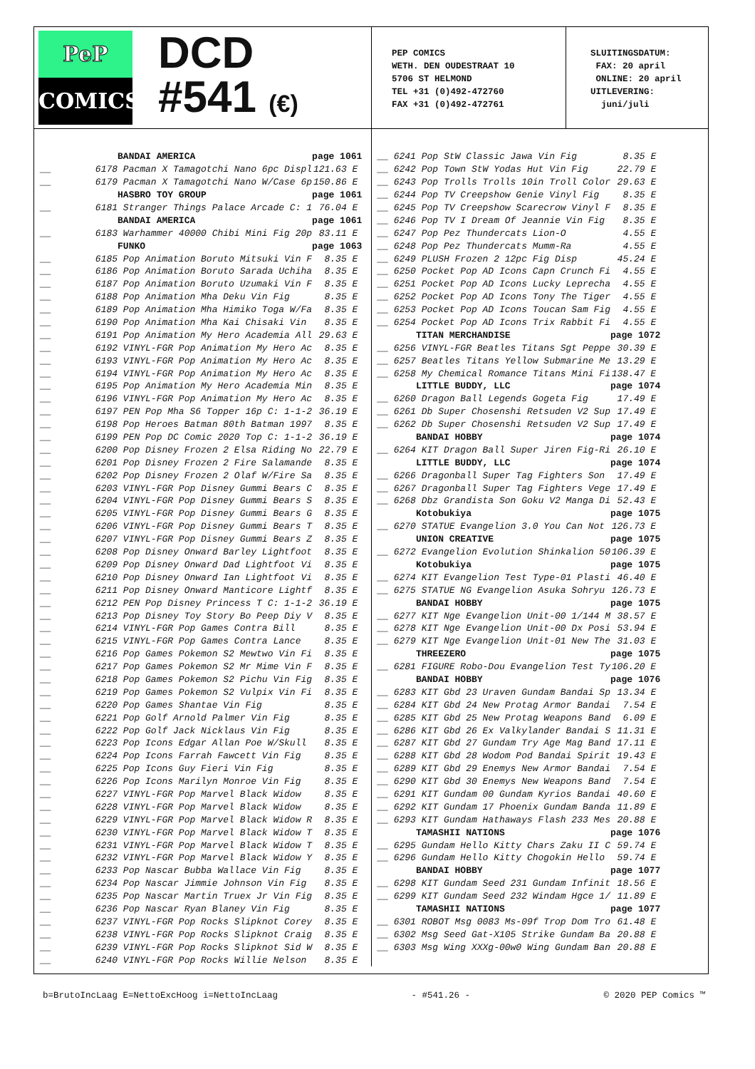PeP
COMICS
DCD
#541 (€)
PEP COMICS
WETH. DEN OUDESTRAAT 10
5706 ST HELMOND
TEL +31 (0)492-472760
FAX +31 (0)492-472761
SLUITINGSDATUM:
FAX: 20 april
ONLINE: 20 april
UITLEVERING:
juni/juli
| | BANDAI AMERICA | page 1061 |
| __ | 6178 Pacman X Tamagotchi Nano 6pc Displ | 121.63 E |
| __ | 6179 Pacman X Tamagotchi Nano W/Case 6p | 150.86 E |
| | HASBRO TOY GROUP | page 1061 |
| __ | 6181 Stranger Things Palace Arcade C: 1 | 76.04 E |
| | BANDAI AMERICA | page 1061 |
| __ | 6183 Warhammer 40000 Chibi Mini Fig 20p | 83.11 E |
| | FUNKO | page 1063 |
| __ | 6185 Pop Animation Boruto Mitsuki Vin F | 8.35 E |
| __ | 6186 Pop Animation Boruto Sarada Uchiha | 8.35 E |
| __ | 6187 Pop Animation Boruto Uzumaki Vin F | 8.35 E |
| __ | 6188 Pop Animation Mha Deku Vin Fig | 8.35 E |
| __ | 6189 Pop Animation Mha Himiko Toga W/Fa | 8.35 E |
| __ | 6190 Pop Animation Mha Kai Chisaki Vin | 8.35 E |
| __ | 6191 Pop Animation My Hero Academia All | 29.63 E |
| __ | 6192 VINYL-FGR Pop Animation My Hero Ac | 8.35 E |
| __ | 6193 VINYL-FGR Pop Animation My Hero Ac | 8.35 E |
| __ | 6194 VINYL-FGR Pop Animation My Hero Ac | 8.35 E |
| __ | 6195 Pop Animation My Hero Academia Min | 8.35 E |
| __ | 6196 VINYL-FGR Pop Animation My Hero Ac | 8.35 E |
| __ | 6197 PEN Pop Mha S6 Topper 16p C: 1-1-2 | 36.19 E |
| __ | 6198 Pop Heroes Batman 80th Batman 1997 | 8.35 E |
| __ | 6199 PEN Pop DC Comic 2020 Top C: 1-1-2 | 36.19 E |
| __ | 6200 Pop Disney Frozen 2 Elsa Riding No | 22.79 E |
| __ | 6201 Pop Disney Frozen 2 Fire Salamande | 8.35 E |
| __ | 6202 Pop Disney Frozen 2 Olaf W/Fire Sa | 8.35 E |
| __ | 6203 VINYL-FGR Pop Disney Gummi Bears C | 8.35 E |
| __ | 6204 VINYL-FGR Pop Disney Gummi Bears S | 8.35 E |
| __ | 6205 VINYL-FGR Pop Disney Gummi Bears G | 8.35 E |
| __ | 6206 VINYL-FGR Pop Disney Gummi Bears T | 8.35 E |
| __ | 6207 VINYL-FGR Pop Disney Gummi Bears Z | 8.35 E |
| __ | 6208 Pop Disney Onward Barley Lightfoot | 8.35 E |
| __ | 6209 Pop Disney Onward Dad Lightfoot Vi | 8.35 E |
| __ | 6210 Pop Disney Onward Ian Lightfoot Vi | 8.35 E |
| __ | 6211 Pop Disney Onward Manticore Lightf | 8.35 E |
| __ | 6212 PEN Pop Disney Princess T C: 1-1-2 | 36.19 E |
| __ | 6213 Pop Disney Toy Story Bo Peep Diy V | 8.35 E |
| __ | 6214 VINYL-FGR Pop Games Contra Bill | 8.35 E |
| __ | 6215 VINYL-FGR Pop Games Contra Lance | 8.35 E |
| __ | 6216 Pop Games Pokemon S2 Mewtwo Vin Fi | 8.35 E |
| __ | 6217 Pop Games Pokemon S2 Mr Mime Vin F | 8.35 E |
| __ | 6218 Pop Games Pokemon S2 Pichu Vin Fig | 8.35 E |
| __ | 6219 Pop Games Pokemon S2 Vulpix Vin Fi | 8.35 E |
| __ | 6220 Pop Games Shantae Vin Fig | 8.35 E |
| __ | 6221 Pop Golf Arnold Palmer Vin Fig | 8.35 E |
| __ | 6222 Pop Golf Jack Nicklaus Vin Fig | 8.35 E |
| __ | 6223 Pop Icons Edgar Allan Poe W/Skull | 8.35 E |
| __ | 6224 Pop Icons Farrah Fawcett Vin Fig | 8.35 E |
| __ | 6225 Pop Icons Guy Fieri Vin Fig | 8.35 E |
| __ | 6226 Pop Icons Marilyn Monroe Vin Fig | 8.35 E |
| __ | 6227 VINYL-FGR Pop Marvel Black Widow | 8.35 E |
| __ | 6228 VINYL-FGR Pop Marvel Black Widow | 8.35 E |
| __ | 6229 VINYL-FGR Pop Marvel Black Widow R | 8.35 E |
| __ | 6230 VINYL-FGR Pop Marvel Black Widow T | 8.35 E |
| __ | 6231 VINYL-FGR Pop Marvel Black Widow T | 8.35 E |
| __ | 6232 VINYL-FGR Pop Marvel Black Widow Y | 8.35 E |
| __ | 6233 Pop Nascar Bubba Wallace Vin Fig | 8.35 E |
| __ | 6234 Pop Nascar Jimmie Johnson Vin Fig | 8.35 E |
| __ | 6235 Pop Nascar Martin Truex Jr Vin Fig | 8.35 E |
| __ | 6236 Pop Nascar Ryan Blaney Vin Fig | 8.35 E |
| __ | 6237 VINYL-FGR Pop Rocks Slipknot Corey | 8.35 E |
| __ | 6238 VINYL-FGR Pop Rocks Slipknot Craig | 8.35 E |
| __ | 6239 VINYL-FGR Pop Rocks Slipknot Sid W | 8.35 E |
| __ | 6240 VINYL-FGR Pop Rocks Willie Nelson | 8.35 E |
| __ | 6241 Pop StW Classic Jawa Vin Fig | 8.35 E |
| __ | 6242 Pop Town StW Yodas Hut Vin Fig | 22.79 E |
| __ | 6243 Pop Trolls Trolls 10in Troll Color | 29.63 E |
| __ | 6244 Pop TV Creepshow Genie Vinyl Fig | 8.35 E |
| __ | 6245 Pop TV Creepshow Scarecrow Vinyl F | 8.35 E |
| __ | 6246 Pop TV I Dream Of Jeannie Vin Fig | 8.35 E |
| __ | 6247 Pop Pez Thundercats Lion-O | 4.55 E |
| __ | 6248 Pop Pez Thundercats Mumm-Ra | 4.55 E |
| __ | 6249 PLUSH Frozen 2 12pc Fig Disp | 45.24 E |
| __ | 6250 Pocket Pop AD Icons Capn Crunch Fi | 4.55 E |
| __ | 6251 Pocket Pop AD Icons Lucky Leprecha | 4.55 E |
| __ | 6252 Pocket Pop AD Icons Tony The Tiger | 4.55 E |
| __ | 6253 Pocket Pop AD Icons Toucan Sam Fig | 4.55 E |
| __ | 6254 Pocket Pop AD Icons Trix Rabbit Fi | 4.55 E |
| | TITAN MERCHANDISE | page 1072 |
| __ | 6256 VINYL-FGR Beatles Titans Sgt Peppe | 30.39 E |
| __ | 6257 Beatles Titans Yellow Submarine Me | 13.29 E |
| __ | 6258 My Chemical Romance Titans Mini Fi | 138.47 E |
| | LITTLE BUDDY, LLC | page 1074 |
| __ | 6260 Dragon Ball Legends Gogeta Fig | 17.49 E |
| __ | 6261 Db Super Chosenshi Retsuden V2 Sup | 17.49 E |
| __ | 6262 Db Super Chosenshi Retsuden V2 Sup | 17.49 E |
| | BANDAI HOBBY | page 1074 |
| __ | 6264 KIT Dragon Ball Super Jiren Fig-Ri | 26.10 E |
| | LITTLE BUDDY, LLC | page 1074 |
| __ | 6266 Dragonball Super Tag Fighters Son | 17.49 E |
| __ | 6267 Dragonball Super Tag Fighters Vege | 17.49 E |
| __ | 6268 Dbz Grandista Son Goku V2 Manga Di | 52.43 E |
| | Kotobukiya | page 1075 |
| __ | 6270 STATUE Evangelion 3.0 You Can Not | 126.73 E |
| | UNION CREATIVE | page 1075 |
| __ | 6272 Evangelion Evolution Shinkalion 50 | 106.39 E |
| | Kotobukiya | page 1075 |
| __ | 6274 KIT Evangelion Test Type-01 Plasti | 46.40 E |
| __ | 6275 STATUE NG Evangelion Asuka Sohryu | 126.73 E |
| | BANDAI HOBBY | page 1075 |
| __ | 6277 KIT Nge Evangelion Unit-00 1/144 M | 38.57 E |
| __ | 6278 KIT Nge Evangelion Unit-00 Dx Posi | 53.94 E |
| __ | 6279 KIT Nge Evangelion Unit-01 New The | 31.03 E |
| | THREEZERO | page 1075 |
| __ | 6281 FIGURE Robo-Dou Evangelion Test Ty | 106.20 E |
| | BANDAI HOBBY | page 1076 |
| __ | 6283 KIT Gbd 23 Uraven Gundam Bandai Sp | 13.34 E |
| __ | 6284 KIT Gbd 24 New Protag Armor Bandai | 7.54 E |
| __ | 6285 KIT Gbd 25 New Protag Weapons Band | 6.09 E |
| __ | 6286 KIT Gbd 26 Ex Valkylander Bandai S | 11.31 E |
| __ | 6287 KIT Gbd 27 Gundam Try Age Mag Band | 17.11 E |
| __ | 6288 KIT Gbd 28 Wodom Pod Bandai Spirit | 19.43 E |
| __ | 6289 KIT Gbd 29 Enemys New Armor Bandai | 7.54 E |
| __ | 6290 KIT Gbd 30 Enemys New Weapons Band | 7.54 E |
| __ | 6291 KIT Gundam 00 Gundam Kyrios Bandai | 40.60 E |
| __ | 6292 KIT Gundam 17 Phoenix Gundam Banda | 11.89 E |
| __ | 6293 KIT Gundam Hathaways Flash 233 Mes | 20.88 E |
| | TAMASHII NATIONS | page 1076 |
| __ | 6295 Gundam Hello Kitty Chars Zaku II C | 59.74 E |
| __ | 6296 Gundam Hello Kitty Chogokin Hello | 59.74 E |
| | BANDAI HOBBY | page 1077 |
| __ | 6298 KIT Gundam Seed 231 Gundam Infinit | 18.56 E |
| __ | 6299 KIT Gundam Seed 232 Windam Hgce 1/ | 11.89 E |
| | TAMASHII NATIONS | page 1077 |
| __ | 6301 ROBOT Msg 0083 Ms-09f Trop Dom Tro | 61.48 E |
| __ | 6302 Msg Seed Gat-X105 Strike Gundam Ba | 20.88 E |
| __ | 6303 Msg Wing XXXg-00w0 Wing Gundam Ban | 20.88 E |
b=BrutoIncLaag E=NettoExcHoog i=NettoIncLaag - #541.26 - © 2020 PEP Comics ™